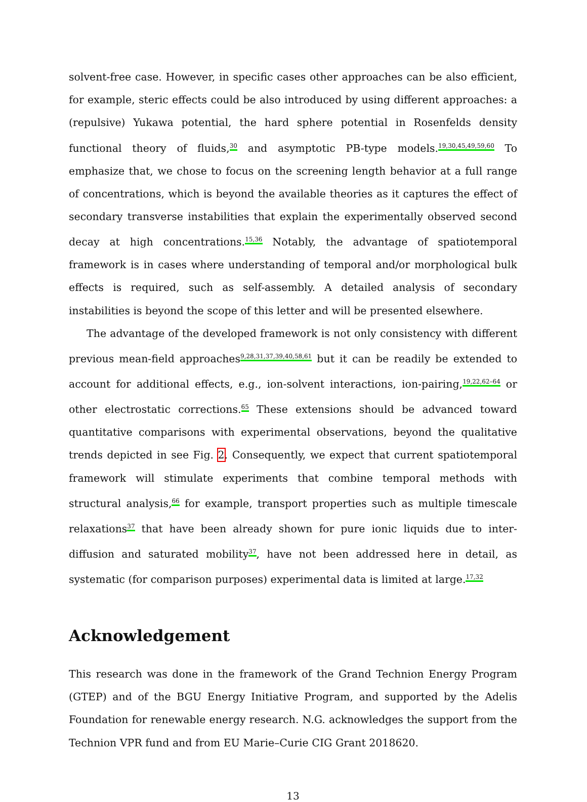solvent-free case. However, in specific cases other approaches can be also efficient, for example, steric effects could be also introduced by using different approaches: a (repulsive) Yukawa potential, the hard sphere potential in Rosenfelds density functional theory of fluids,<sup>30</sup> and asymptotic PB-type models.<sup>19,30,45,49,59,60</sup> To emphasize that, we chose to focus on the screening length behavior at a full range of concentrations, which is beyond the available theories as it captures the effect of secondary transverse instabilities that explain the experimentally observed second decay at high concentrations.<sup>15,36</sup> Notably, the advantage of spatiotemporal framework is in cases where understanding of temporal and/or morphological bulk effects is required, such as self-assembly. A detailed analysis of secondary instabilities is beyond the scope of this letter and will be presented elsewhere.
The advantage of the developed framework is not only consistency with different previous mean-field approaches<sup>9,28,31,37,39,40,58,61</sup> but it can be readily be extended to account for additional effects, e.g., ion-solvent interactions, ion-pairing,<sup>19,22,62–64</sup> or other electrostatic corrections.<sup>65</sup> These extensions should be advanced toward quantitative comparisons with experimental observations, beyond the qualitative trends depicted in see Fig. 2. Consequently, we expect that current spatiotemporal framework will stimulate experiments that combine temporal methods with structural analysis,<sup>66</sup> for example, transport properties such as multiple timescale relaxations<sup>37</sup> that have been already shown for pure ionic liquids due to inter-diffusion and saturated mobility<sup>37</sup>, have not been addressed here in detail, as systematic (for comparison purposes) experimental data is limited at large.<sup>17,32</sup>
Acknowledgement
This research was done in the framework of the Grand Technion Energy Program (GTEP) and of the BGU Energy Initiative Program, and supported by the Adelis Foundation for renewable energy research. N.G. acknowledges the support from the Technion VPR fund and from EU Marie–Curie CIG Grant 2018620.
13